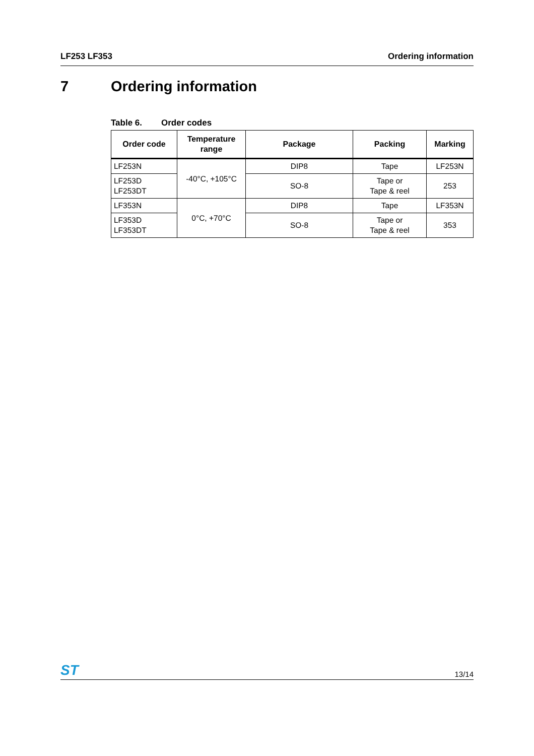LF253 LF353 Ordering information
7 Ordering information
Table 6. Order codes
| Order code | Temperature range | Package | Packing | Marking |
| --- | --- | --- | --- | --- |
| LF253N | -40°C, +105°C | DIP8 | Tape | LF253N |
| LF253D LF253DT | | SO-8 | Tape or Tape & reel | 253 |
| LF353N | 0°C, +70°C | DIP8 | Tape | LF353N |
| LF353D LF353DT | | SO-8 | Tape or Tape & reel | 353 |
ST
13/14